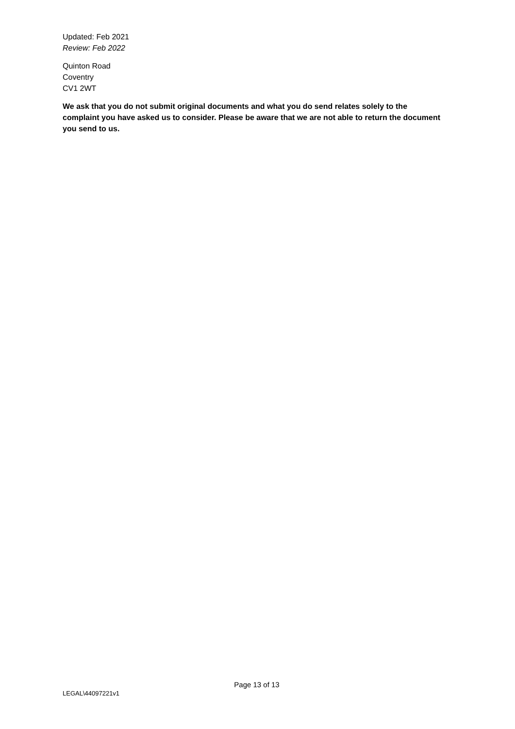Updated: Feb 2021
Review: Feb 2022
Quinton Road
Coventry
CV1 2WT
We ask that you do not submit original documents and what you do send relates solely to the complaint you have asked us to consider. Please be aware that we are not able to return the document you send to us.
Page 13 of 13
LEGAL\44097221v1